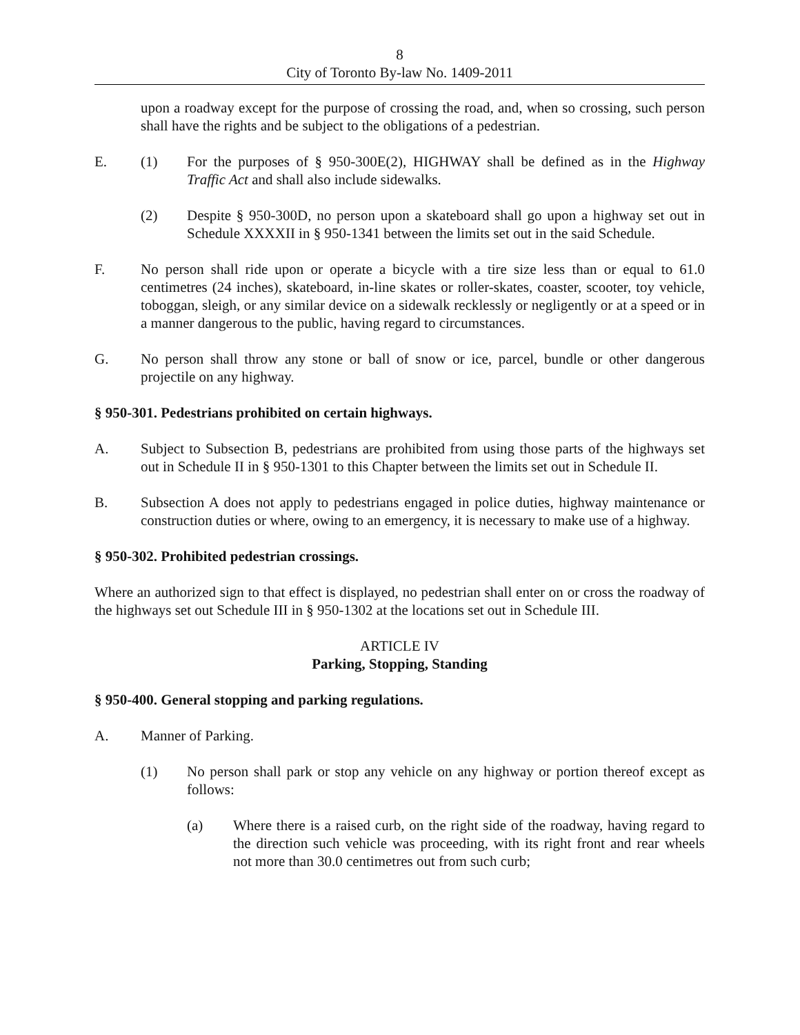8
City of Toronto By-law No. 1409-2011
upon a roadway except for the purpose of crossing the road, and, when so crossing, such person shall have the rights and be subject to the obligations of a pedestrian.
E. (1) For the purposes of § 950-300E(2), HIGHWAY shall be defined as in the Highway Traffic Act and shall also include sidewalks.
(2) Despite § 950-300D, no person upon a skateboard shall go upon a highway set out in Schedule XXXXII in § 950-1341 between the limits set out in the said Schedule.
F. No person shall ride upon or operate a bicycle with a tire size less than or equal to 61.0 centimetres (24 inches), skateboard, in-line skates or roller-skates, coaster, scooter, toy vehicle, toboggan, sleigh, or any similar device on a sidewalk recklessly or negligently or at a speed or in a manner dangerous to the public, having regard to circumstances.
G. No person shall throw any stone or ball of snow or ice, parcel, bundle or other dangerous projectile on any highway.
§ 950-301. Pedestrians prohibited on certain highways.
A. Subject to Subsection B, pedestrians are prohibited from using those parts of the highways set out in Schedule II in § 950-1301 to this Chapter between the limits set out in Schedule II.
B. Subsection A does not apply to pedestrians engaged in police duties, highway maintenance or construction duties or where, owing to an emergency, it is necessary to make use of a highway.
§ 950-302. Prohibited pedestrian crossings.
Where an authorized sign to that effect is displayed, no pedestrian shall enter on or cross the roadway of the highways set out Schedule III in § 950-1302 at the locations set out in Schedule III.
ARTICLE IV
Parking, Stopping, Standing
§ 950-400. General stopping and parking regulations.
A. Manner of Parking.
(1) No person shall park or stop any vehicle on any highway or portion thereof except as follows:
(a) Where there is a raised curb, on the right side of the roadway, having regard to the direction such vehicle was proceeding, with its right front and rear wheels not more than 30.0 centimetres out from such curb;